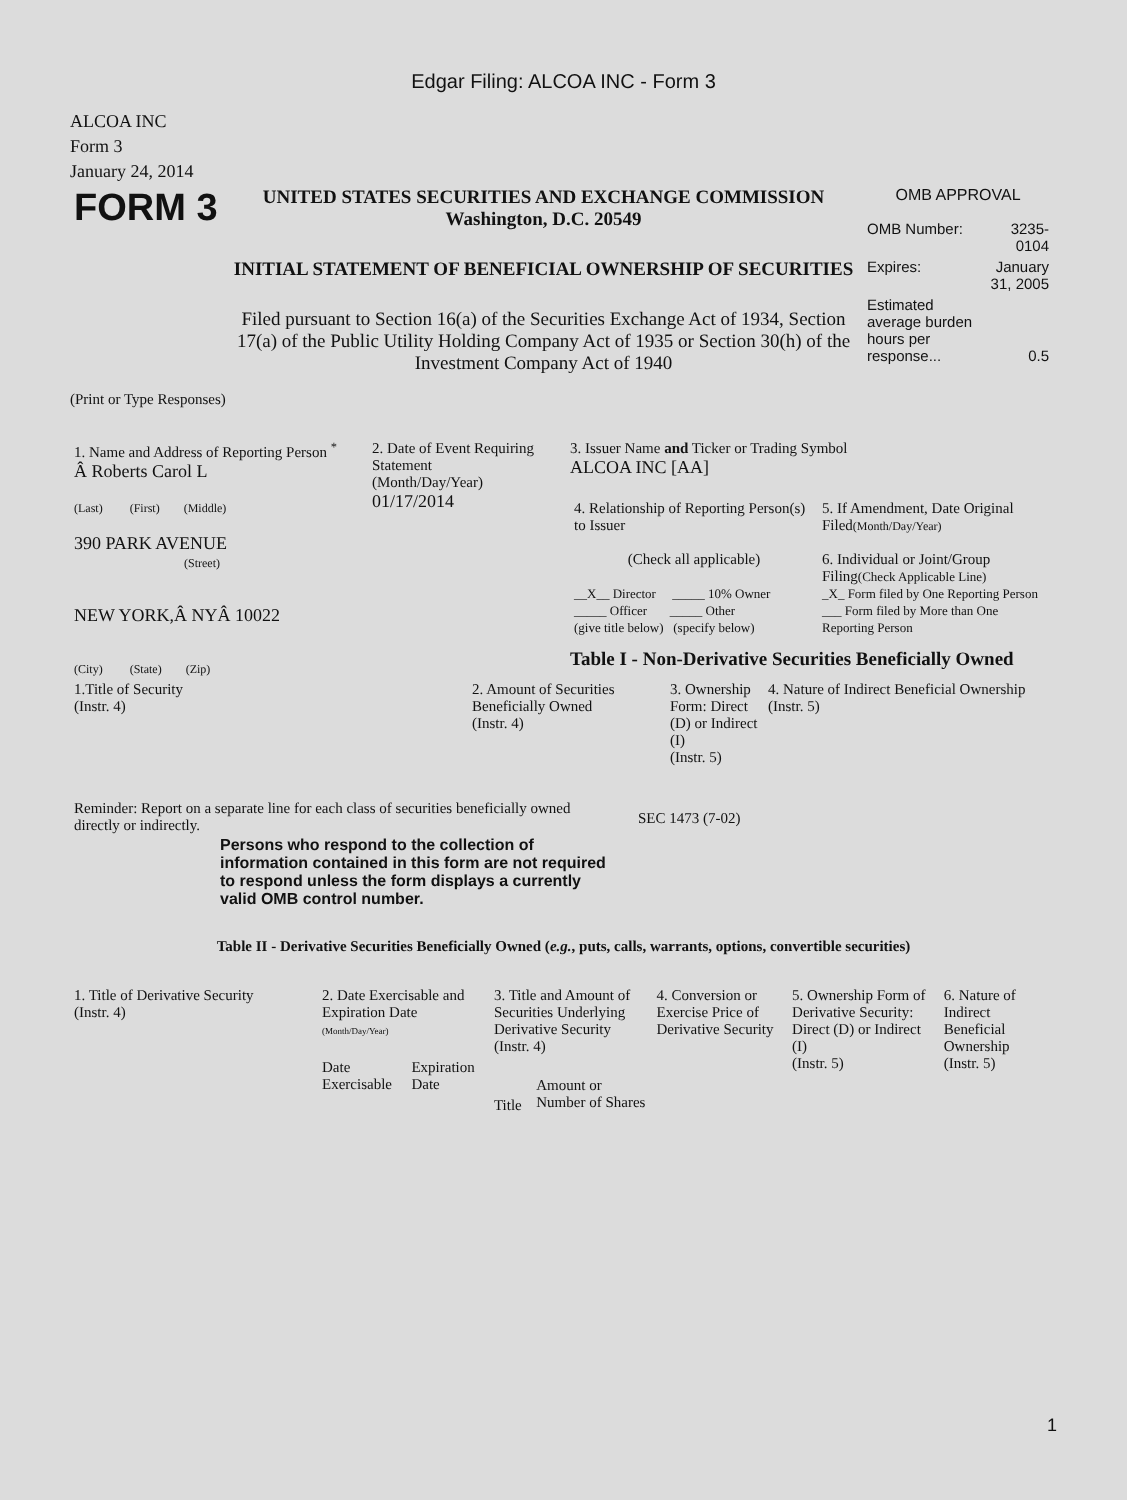Edgar Filing: ALCOA INC - Form 3
ALCOA INC
Form 3
January 24, 2014
| FORM 3 | UNITED STATES SECURITIES AND EXCHANGE COMMISSION Washington, D.C. 20549 INITIAL STATEMENT OF BENEFICIAL OWNERSHIP OF SECURITIES Filed pursuant to Section 16(a) of the Securities Exchange Act of 1934, Section 17(a) of the Public Utility Holding Company Act of 1935 or Section 30(h) of the Investment Company Act of 1940 | OMB APPROVAL / OMB Number: / 3235-0104 / / Expires: / January 31, 2005 / / Estimated average burden hours per response... / 0.5 / |
(Print or Type Responses)
| 1. Name and Address of Reporting Person <sup>*</sup> Â Roberts Carol L (Last) (First) (Middle) 390 PARK AVENUE (Street) NEW YORK,Â NYÂ 10022 (City) (State) (Zip) | 2. Date of Event Requiring Statement (Month/Day/Year) 01/17/2014 | 3. Issuer Name and Ticker or Trading Symbol ALCOA INC [AA] / 4. Relationship of Reporting Person(s) to Issuer (Check all applicable) __X__ Director _____ 10% Owner _____ Officer _____ Other (give title below) (specify below) / 5. If Amendment, Date Original Filed (Month/Day/Year) 6. Individual or Joint/Group Filing (Check Applicable Line) _X_ Form filed by One Reporting Person ___ Form filed by More than One Reporting Person / Table I - Non-Derivative Securities Beneficially Owned |
| 1.Title of Security (Instr. 4) | 2. Amount of Securities Beneficially Owned (Instr. 4) | 3. Ownership Form: Direct (D) or Indirect (I) (Instr. 5) | 4. Nature of Indirect Beneficial Ownership (Instr. 5) |
| Reminder: Report on a separate line for each class of securities beneficially owned directly or indirectly. | SEC 1473 (7-02) |
Persons who respond to the collection of information contained in this form are not required to respond unless the form displays a currently valid OMB control number.
Table II - Derivative Securities Beneficially Owned (e.g., puts, calls, warrants, options, convertible securities)
| 1. Title of Derivative Security (Instr. 4) | 2. Date Exercisable and Expiration Date (Month/Day/Year) | | 3. Title and Amount of Securities Underlying Derivative Security (Instr. 4) | | 4. Conversion or Exercise Price of Derivative Security | 5. Ownership Form of Derivative Security: Direct (D) or Indirect (I) (Instr. 5) | 6. Nature of Indirect Beneficial Ownership (Instr. 5) |
| | Date Exercisable | Expiration Date | Title | Amount or Number of Shares | | | |
1